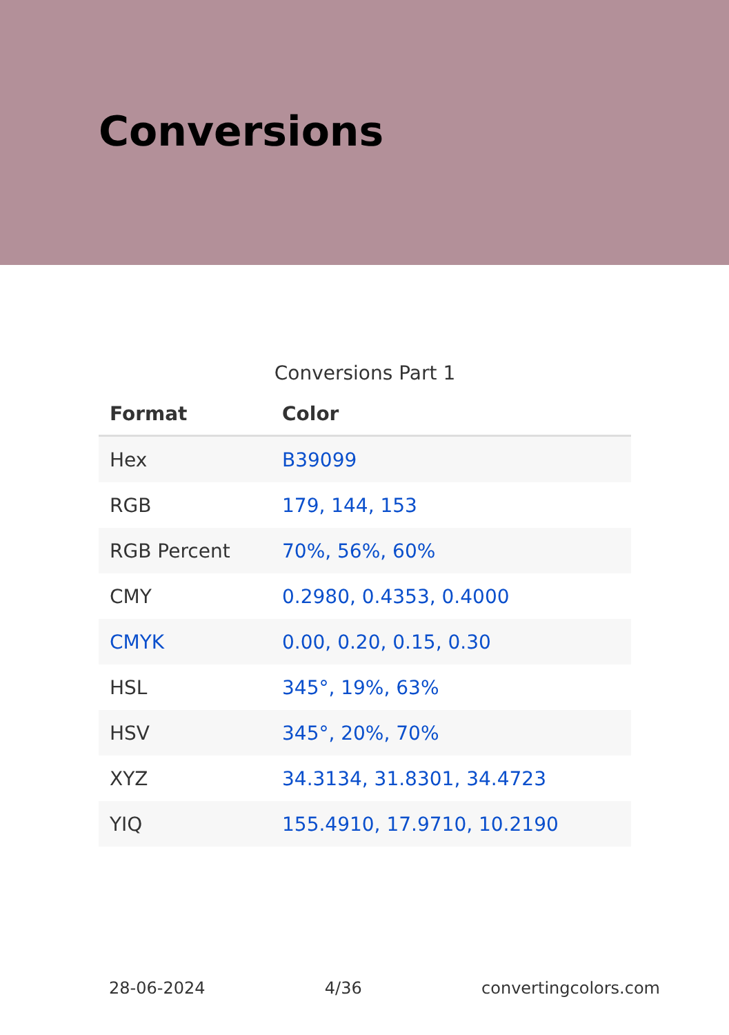Conversions
Conversions Part 1
| Format | Color |
| --- | --- |
| Hex | B39099 |
| RGB | 179, 144, 153 |
| RGB Percent | 70%, 56%, 60% |
| CMY | 0.2980, 0.4353, 0.4000 |
| CMYK | 0.00, 0.20, 0.15, 0.30 |
| HSL | 345°, 19%, 63% |
| HSV | 345°, 20%, 70% |
| XYZ | 34.3134, 31.8301, 34.4723 |
| YIQ | 155.4910, 17.9710, 10.2190 |
28-06-2024 4/36 convertingcolors.com